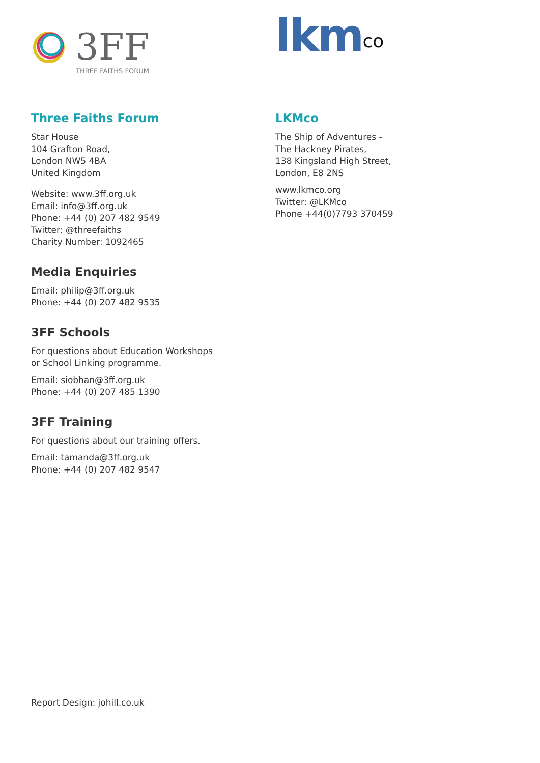3FF
THREE FAITHS FORUM
Three Faiths Forum
Star House
104 Grafton Road,
London NW5 4BA
United Kingdom
Website: www.3ff.org.uk
Email: info@3ff.org.uk
Phone: +44 (0) 207 482 9549
Twitter: @threefaiths
Charity Number: 1092465
Media Enquiries
Email: philip@3ff.org.uk
Phone: +44 (0) 207 482 9535
3FF Schools
For questions about Education Workshops
or School Linking programme.
Email: siobhan@3ff.org.uk
Phone: +44 (0) 207 485 1390
3FF Training
For questions about our training offers.
Email: tamanda@3ff.org.uk
Phone: +44 (0) 207 482 9547
lkm<sup>co</sup>
LKMco
The Ship of Adventures -
The Hackney Pirates,
138 Kingsland High Street,
London, E8 2NS
www.lkmco.org
Twitter: @LKMco
Phone +44(0)7793 370459
Report Design: johill.co.uk